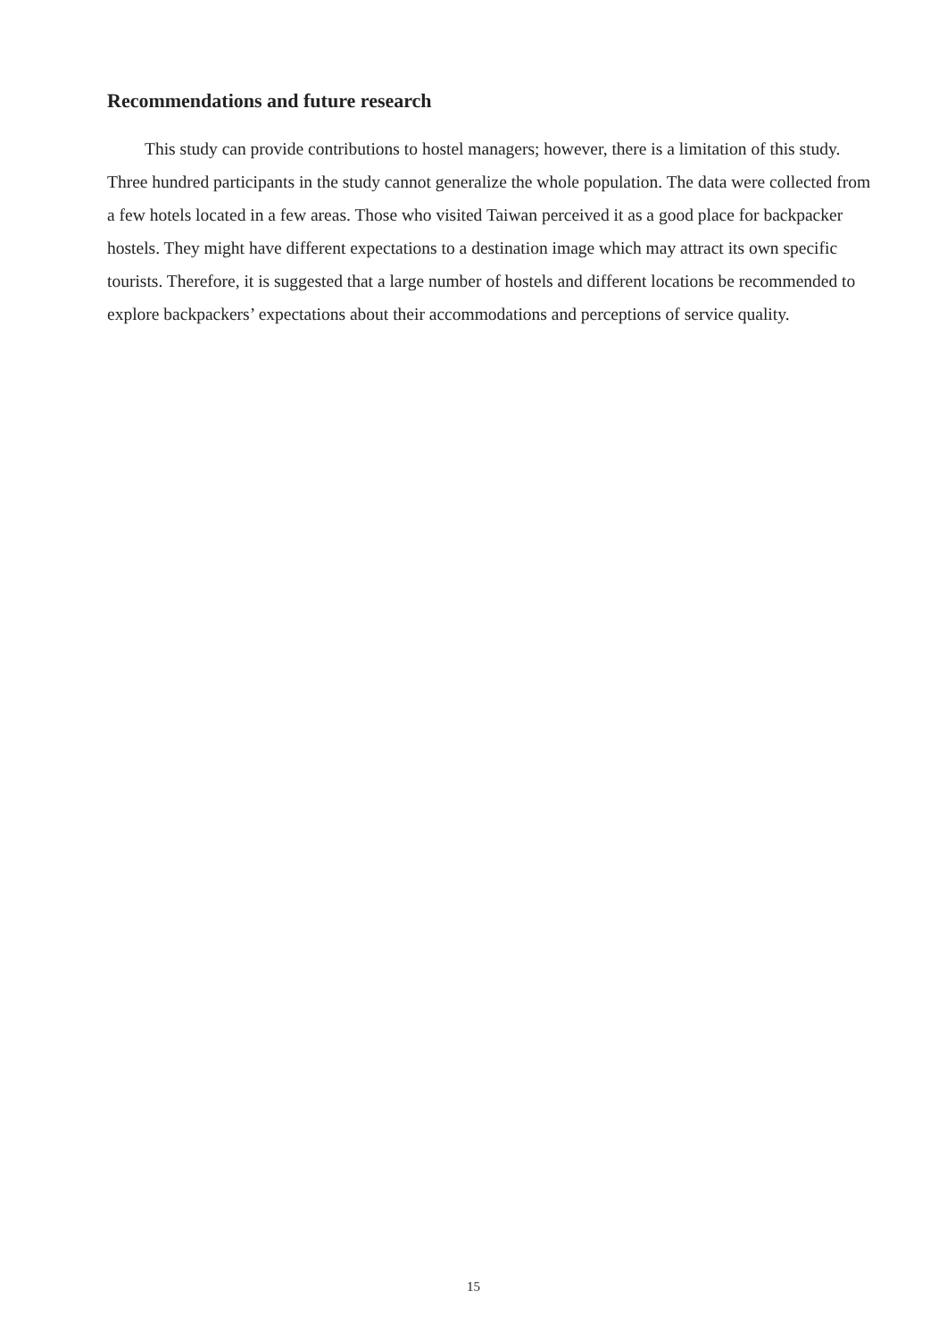Recommendations and future research
This study can provide contributions to hostel managers; however, there is a limitation of this study. Three hundred participants in the study cannot generalize the whole population. The data were collected from a few hotels located in a few areas. Those who visited Taiwan perceived it as a good place for backpacker hostels. They might have different expectations to a destination image which may attract its own specific tourists. Therefore, it is suggested that a large number of hostels and different locations be recommended to explore backpackers’ expectations about their accommodations and perceptions of service quality.
15